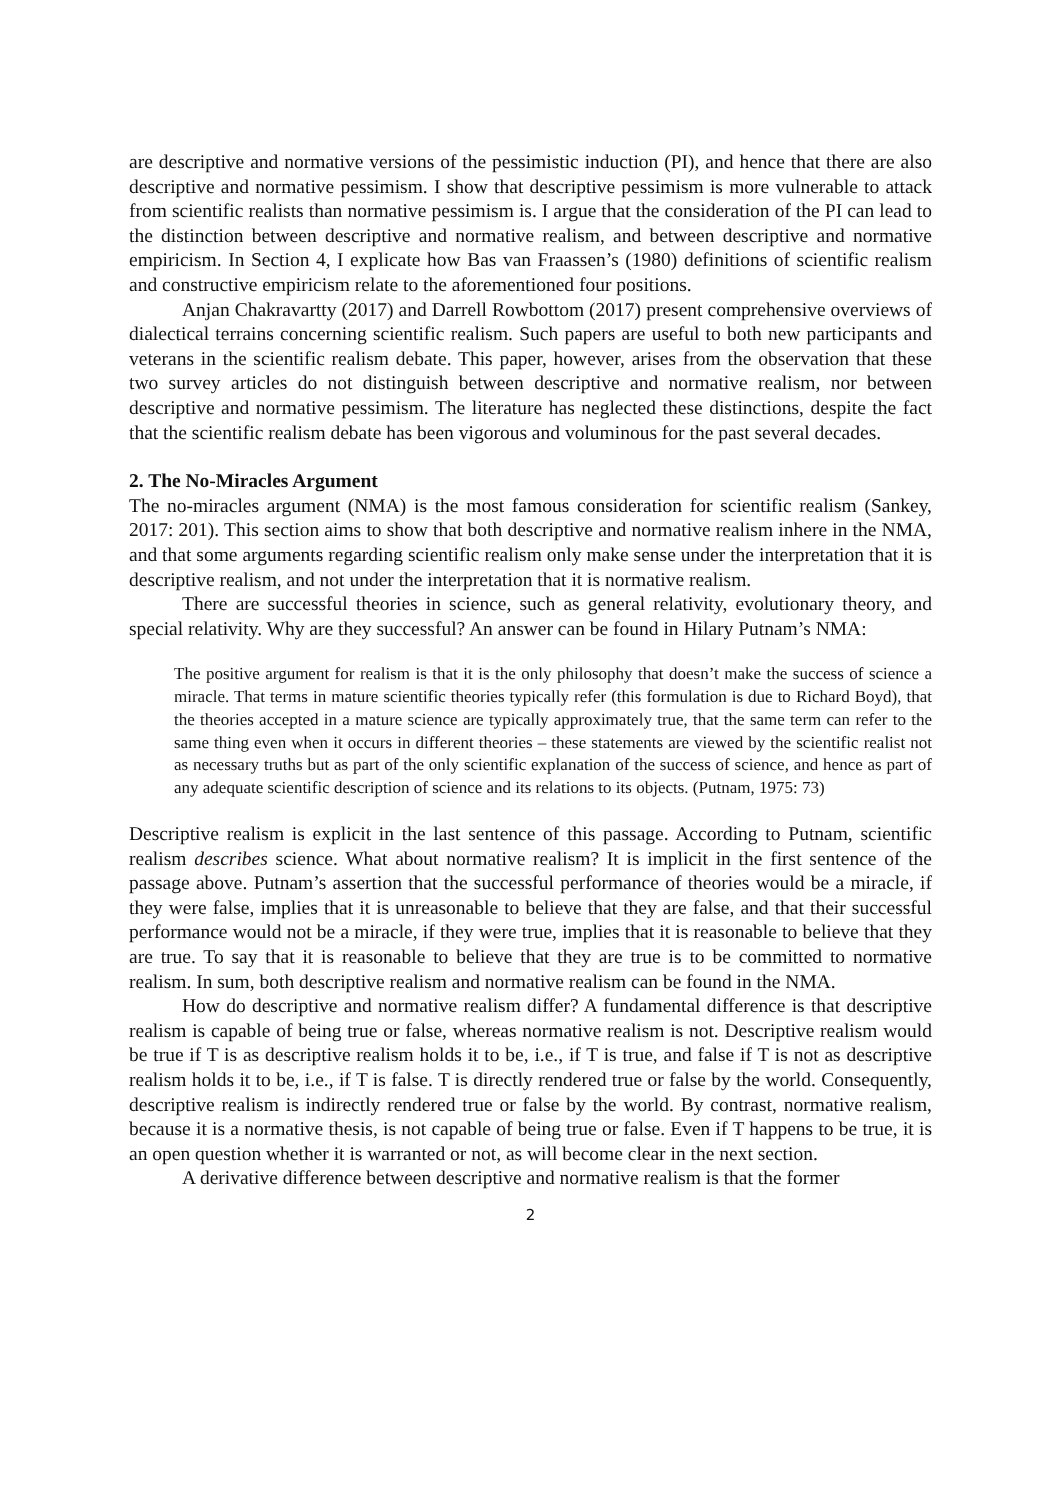are descriptive and normative versions of the pessimistic induction (PI), and hence that there are also descriptive and normative pessimism. I show that descriptive pessimism is more vulnerable to attack from scientific realists than normative pessimism is. I argue that the consideration of the PI can lead to the distinction between descriptive and normative realism, and between descriptive and normative empiricism. In Section 4, I explicate how Bas van Fraassen’s (1980) definitions of scientific realism and constructive empiricism relate to the aforementioned four positions.
Anjan Chakravartty (2017) and Darrell Rowbottom (2017) present comprehensive overviews of dialectical terrains concerning scientific realism. Such papers are useful to both new participants and veterans in the scientific realism debate. This paper, however, arises from the observation that these two survey articles do not distinguish between descriptive and normative realism, nor between descriptive and normative pessimism. The literature has neglected these distinctions, despite the fact that the scientific realism debate has been vigorous and voluminous for the past several decades.
2. The No-Miracles Argument
The no-miracles argument (NMA) is the most famous consideration for scientific realism (Sankey, 2017: 201). This section aims to show that both descriptive and normative realism inhere in the NMA, and that some arguments regarding scientific realism only make sense under the interpretation that it is descriptive realism, and not under the interpretation that it is normative realism.
There are successful theories in science, such as general relativity, evolutionary theory, and special relativity. Why are they successful? An answer can be found in Hilary Putnam’s NMA:
The positive argument for realism is that it is the only philosophy that doesn’t make the success of science a miracle. That terms in mature scientific theories typically refer (this formulation is due to Richard Boyd), that the theories accepted in a mature science are typically approximately true, that the same term can refer to the same thing even when it occurs in different theories – these statements are viewed by the scientific realist not as necessary truths but as part of the only scientific explanation of the success of science, and hence as part of any adequate scientific description of science and its relations to its objects. (Putnam, 1975: 73)
Descriptive realism is explicit in the last sentence of this passage. According to Putnam, scientific realism describes science. What about normative realism? It is implicit in the first sentence of the passage above. Putnam’s assertion that the successful performance of theories would be a miracle, if they were false, implies that it is unreasonable to believe that they are false, and that their successful performance would not be a miracle, if they were true, implies that it is reasonable to believe that they are true. To say that it is reasonable to believe that they are true is to be committed to normative realism. In sum, both descriptive realism and normative realism can be found in the NMA.
How do descriptive and normative realism differ? A fundamental difference is that descriptive realism is capable of being true or false, whereas normative realism is not. Descriptive realism would be true if T is as descriptive realism holds it to be, i.e., if T is true, and false if T is not as descriptive realism holds it to be, i.e., if T is false. T is directly rendered true or false by the world. Consequently, descriptive realism is indirectly rendered true or false by the world. By contrast, normative realism, because it is a normative thesis, is not capable of being true or false. Even if T happens to be true, it is an open question whether it is warranted or not, as will become clear in the next section.
A derivative difference between descriptive and normative realism is that the former
2